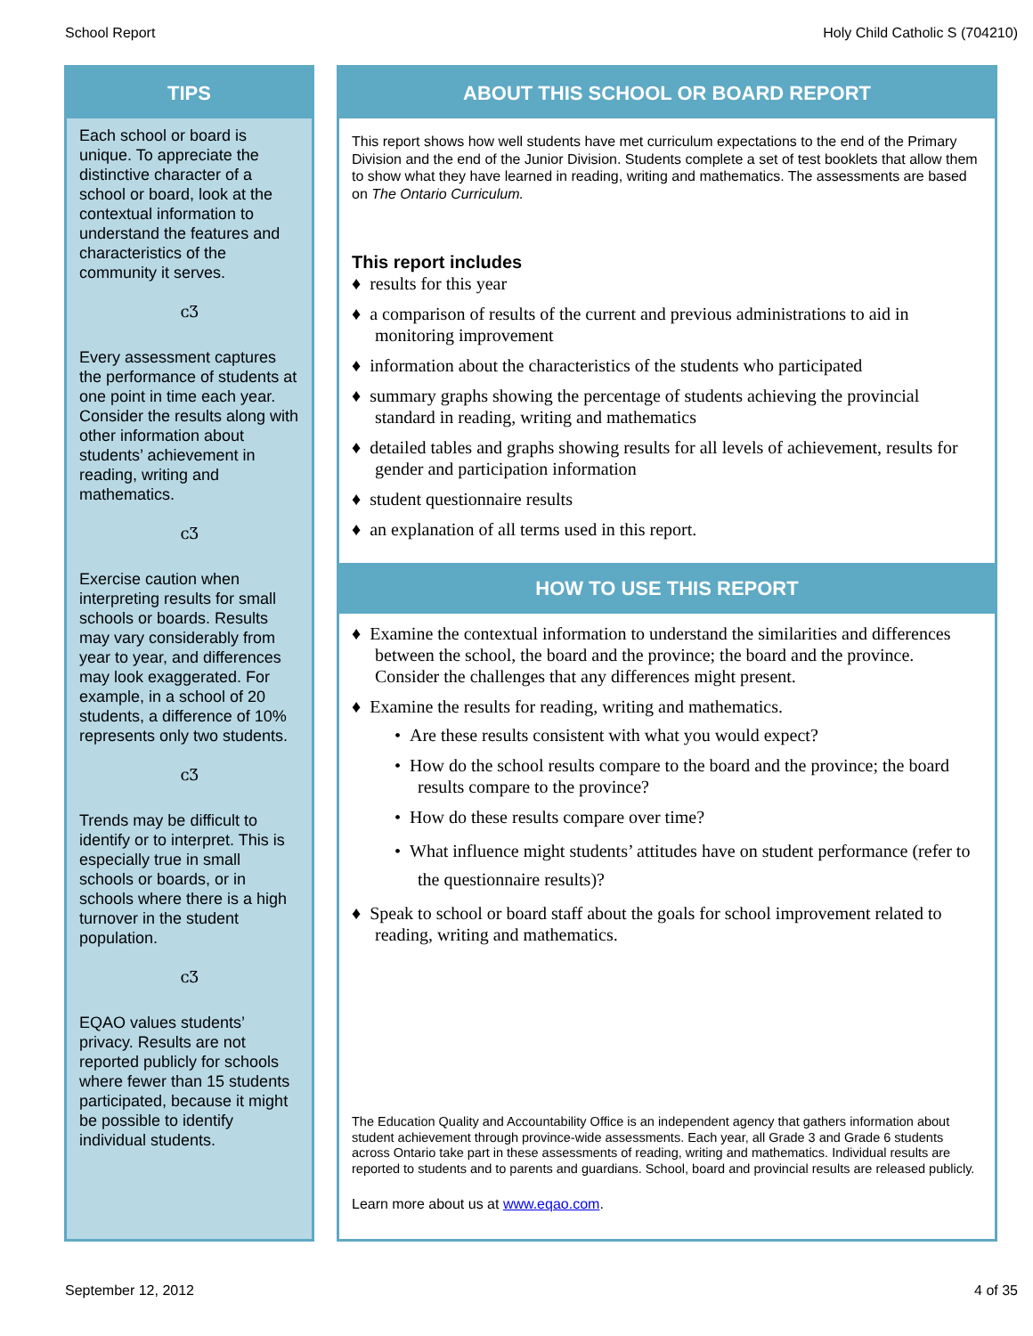School Report Holy Child Catholic S (704210)
TIPS
Each school or board is unique. To appreciate the distinctive character of a school or board, look at the contextual information to understand the features and characteristics of the community it serves.
ᴄƷ
Every assessment captures the performance of students at one point in time each year. Consider the results along with other information about students’ achievement in reading, writing and mathematics.
ᴄƷ
Exercise caution when interpreting results for small schools or boards. Results may vary considerably from year to year, and differences may look exaggerated. For example, in a school of 20 students, a difference of 10% represents only two students.
ᴄƷ
Trends may be difficult to identify or to interpret. This is especially true in small schools or boards, or in schools where there is a high turnover in the student population.
ᴄƷ
EQAO values students’ privacy. Results are not reported publicly for schools where fewer than 15 students participated, because it might be possible to identify individual students.
ABOUT THIS SCHOOL OR BOARD REPORT
This report shows how well students have met curriculum expectations to the end of the Primary Division and the end of the Junior Division. Students complete a set of test booklets that allow them to show what they have learned in reading, writing and mathematics. The assessments are based on The Ontario Curriculum.
This report includes
♦ results for this year
♦ a comparison of results of the current and previous administrations to aid in monitoring improvement
♦ information about the characteristics of the students who participated
♦ summary graphs showing the percentage of students achieving the provincial standard in reading, writing and mathematics
♦ detailed tables and graphs showing results for all levels of achievement, results for gender and participation information
♦ student questionnaire results
♦ an explanation of all terms used in this report.
HOW TO USE THIS REPORT
♦ Examine the contextual information to understand the similarities and differences between the school, the board and the province; the board and the province. Consider the challenges that any differences might present.
♦ Examine the results for reading, writing and mathematics.
• Are these results consistent with what you would expect?
• How do the school results compare to the board and the province; the board results compare to the province?
• How do these results compare over time?
• What influence might students’ attitudes have on student performance (refer to the questionnaire results)?
♦ Speak to school or board staff about the goals for school improvement related to reading, writing and mathematics.
The Education Quality and Accountability Office is an independent agency that gathers information about student achievement through province-wide assessments. Each year, all Grade 3 and Grade 6 students across Ontario take part in these assessments of reading, writing and mathematics. Individual results are reported to students and to parents and guardians. School, board and provincial results are released publicly.
Learn more about us at www.eqao.com.
September 12, 2012 4 of 35